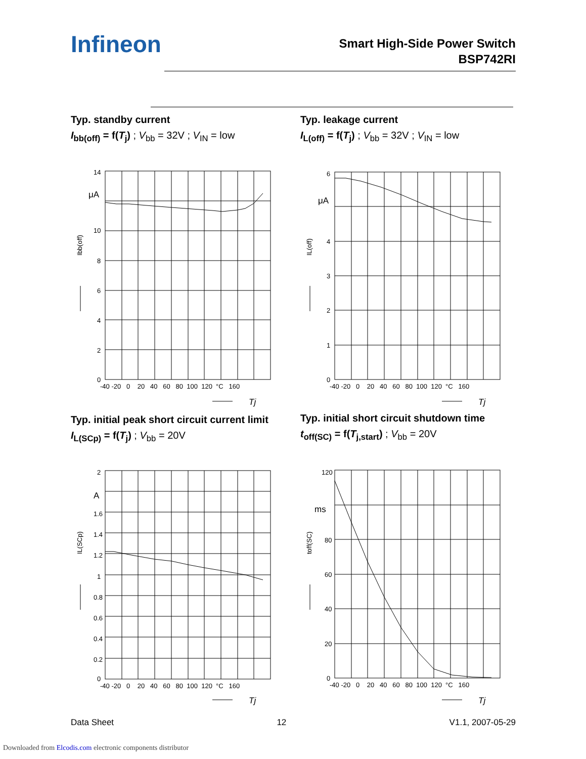Infineon
Smart High-Side Power Switch
BSP742RI
Typ. standby current
I<sub>bb(off)</sub> = f(T<sub>j</sub>) ; V<sub>bb</sub> = 32V ; V<sub>IN</sub> = low
Typ. leakage current
I<sub>L(off)</sub> = f(T<sub>j</sub>) ; V<sub>bb</sub> = 32V ; V<sub>IN</sub> = low
14
μA
10
8
6
4
2
0
-40 -20 0 20 40 60 80 100 120 °C 160
Tj
Ibb(off)
6
μA
4
3
2
1
0
-40 -20 0 20 40 60 80 100 120 °C 160
Tj
IL(off)
Typ. initial peak short circuit current limit
I<sub>L(SCp)</sub> = f(T<sub>j</sub>) ; V<sub>bb</sub> = 20V
Typ. initial short circuit shutdown time
t<sub>off(SC)</sub> = f(T<sub>j,start</sub>) ; V<sub>bb</sub> = 20V
2
A
1.6
1.4
1.2
1
0.8
0.6
0.4
0.2
0
-40 -20 0 20 40 60 80 100 120 °C 160
Tj
IL(SCp)
120
ms
80
60
40
20
0
-40 -20 0 20 40 60 80 100 120 °C 160
Tj
toff(SC)
Data Sheet 12 V1.1, 2007-05-29
Downloaded from Elcodis.com electronic components distributor